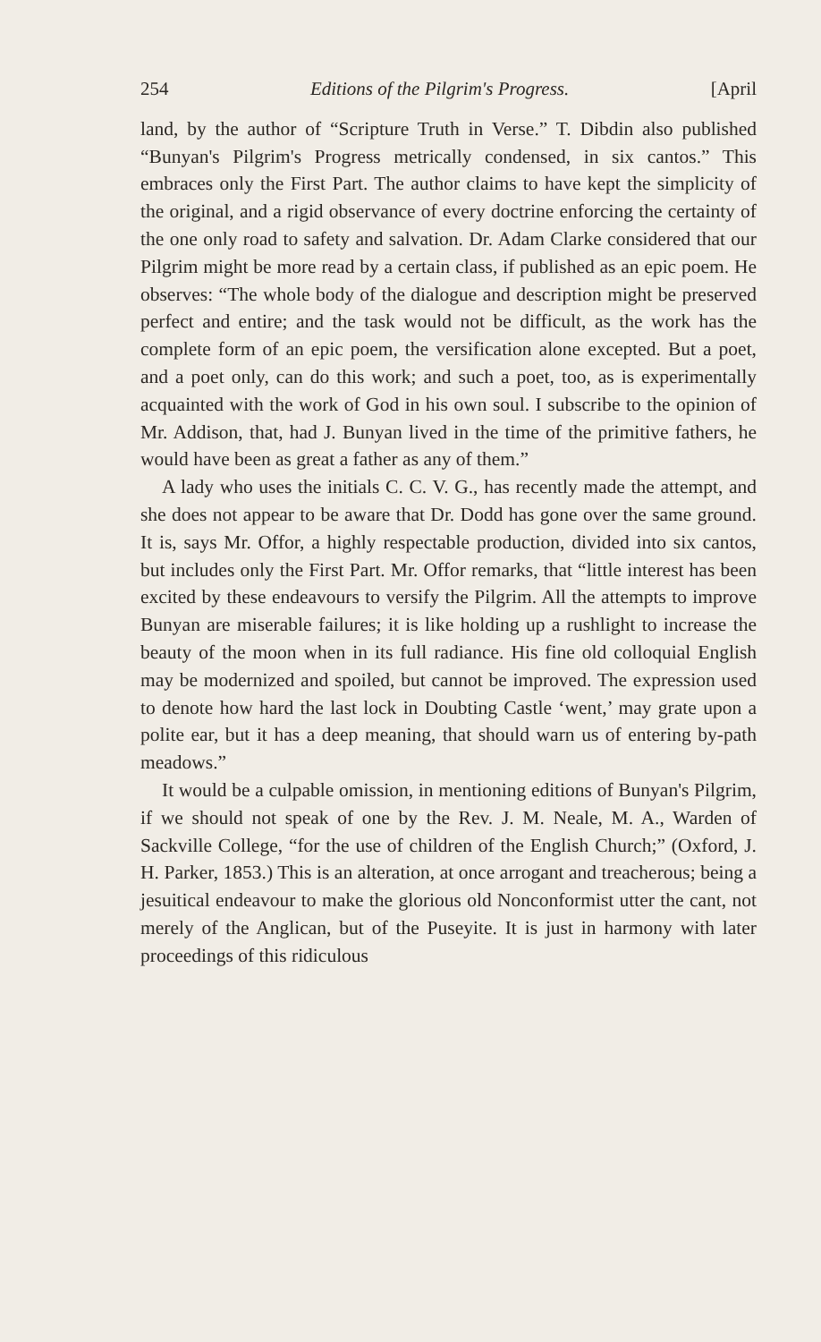254 Editions of the Pilgrim's Progress. [April
land, by the author of “Scripture Truth in Verse.” T. Dibdin also published “Bunyan's Pilgrim's Progress metrically condensed, in six cantos.” This embraces only the First Part. The author claims to have kept the simplicity of the original, and a rigid observance of every doctrine enforcing the certainty of the one only road to safety and salvation. Dr. Adam Clarke considered that our Pilgrim might be more read by a certain class, if published as an epic poem. He observes: “The whole body of the dialogue and description might be preserved perfect and entire; and the task would not be difficult, as the work has the complete form of an epic poem, the versification alone excepted. But a poet, and a poet only, can do this work; and such a poet, too, as is experimentally acquainted with the work of God in his own soul. I subscribe to the opinion of Mr. Addison, that, had J. Bunyan lived in the time of the primitive fathers, he would have been as great a father as any of them.”
A lady who uses the initials C. C. V. G., has recently made the attempt, and she does not appear to be aware that Dr. Dodd has gone over the same ground. It is, says Mr. Offor, a highly respectable production, divided into six cantos, but includes only the First Part. Mr. Offor remarks, that “little interest has been excited by these endeavours to versify the Pilgrim. All the attempts to improve Bunyan are miserable failures; it is like holding up a rushlight to increase the beauty of the moon when in its full radiance. His fine old colloquial English may be modernized and spoiled, but cannot be improved. The expression used to denote how hard the last lock in Doubting Castle ‘went,’ may grate upon a polite ear, but it has a deep meaning, that should warn us of entering by-path meadows.”
It would be a culpable omission, in mentioning editions of Bunyan's Pilgrim, if we should not speak of one by the Rev. J. M. Neale, M. A., Warden of Sackville College, “for the use of children of the English Church;” (Oxford, J. H. Parker, 1853.) This is an alteration, at once arrogant and treacherous; being a jesuitical endeavour to make the glorious old Nonconformist utter the cant, not merely of the Anglican, but of the Puseyite. It is just in harmony with later proceedings of this ridiculous